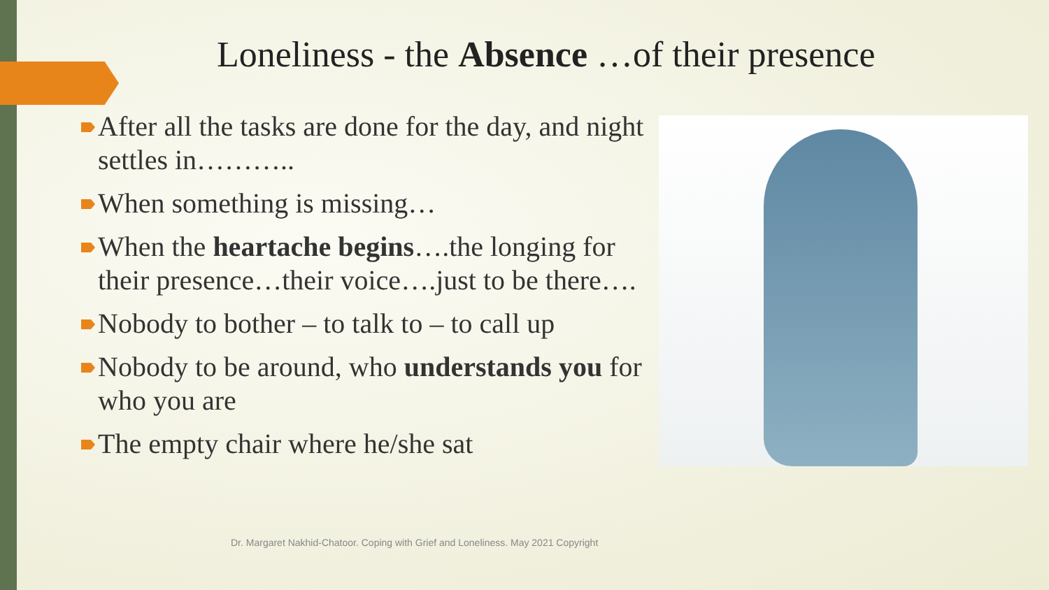Loneliness - the Absence …of their presence
After all the tasks are done for the day, and night settles in………..
When something is missing…
When the heartache begins….the longing for their presence…their voice….just to be there….
Nobody to bother – to talk to – to call up
Nobody to be around, who understands you for who you are
The empty chair where he/she sat
Dr. Margaret Nakhid-Chatoor. Coping with Grief and Loneliness. May 2021 Copyright